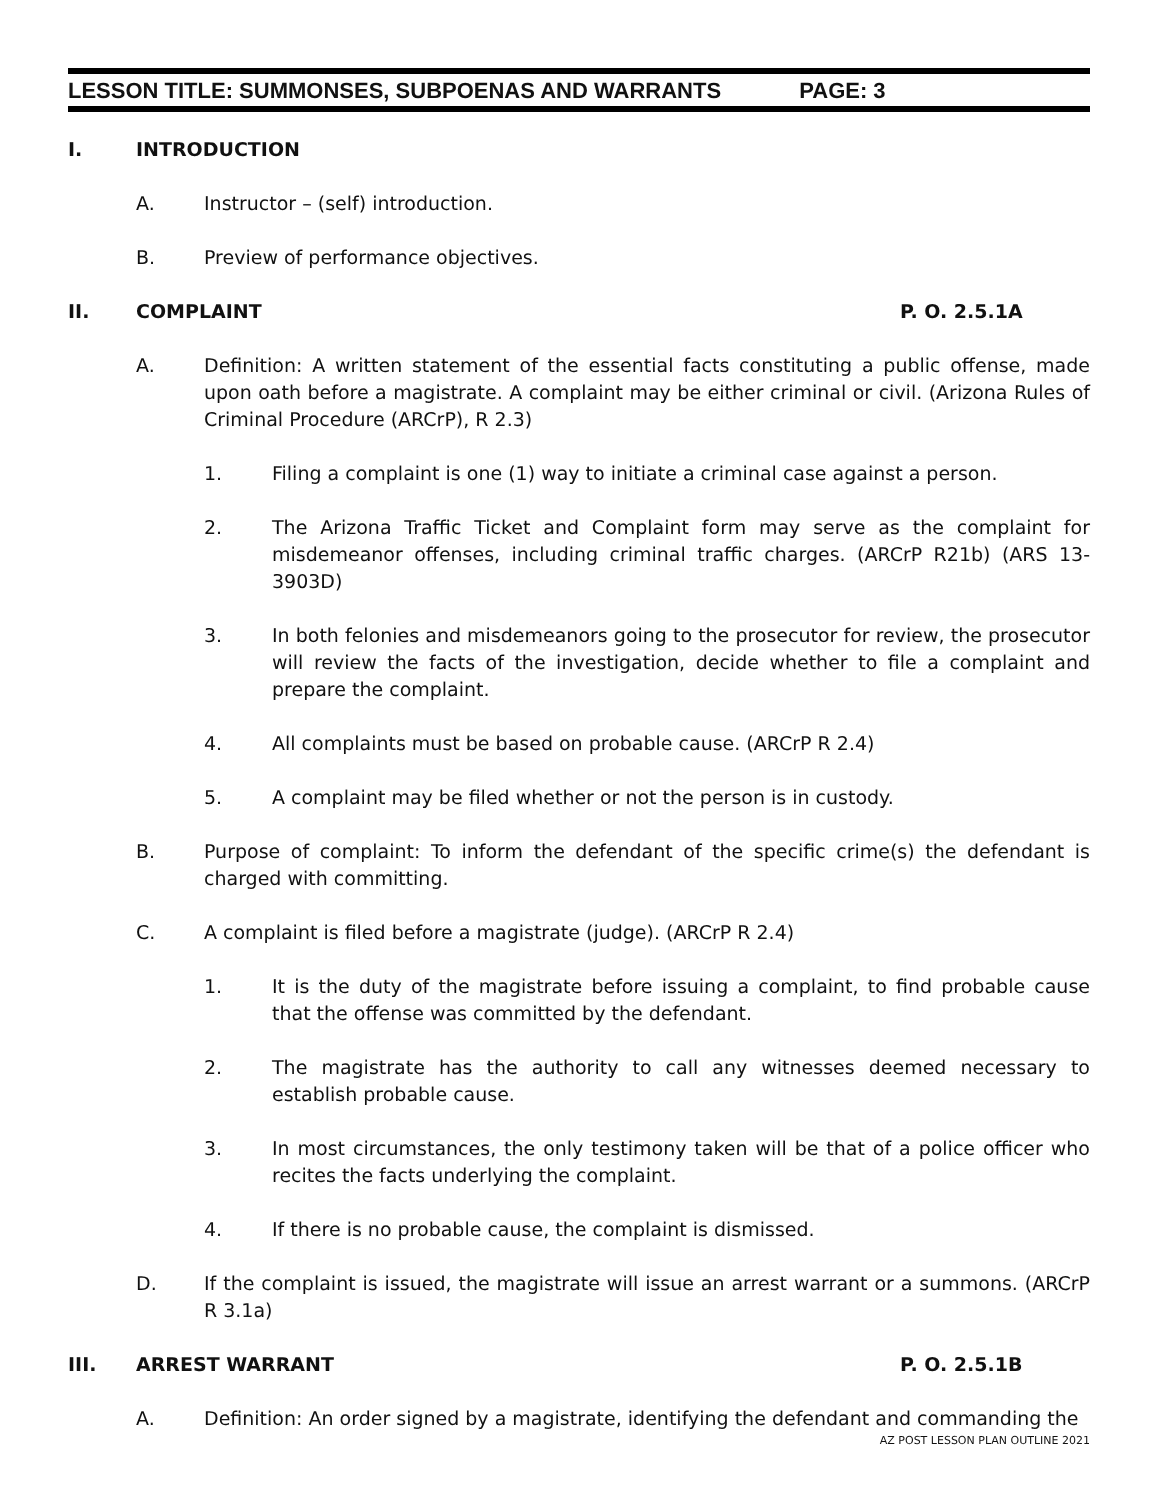LESSON TITLE: SUMMONSES, SUBPOENAS AND WARRANTS PAGE: 3
I. INTRODUCTION
A. Instructor – (self) introduction.
B. Preview of performance objectives.
II. COMPLAINT P. O. 2.5.1A
A. Definition: A written statement of the essential facts constituting a public offense, made upon oath before a magistrate. A complaint may be either criminal or civil. (Arizona Rules of Criminal Procedure (ARCrP), R 2.3)
1. Filing a complaint is one (1) way to initiate a criminal case against a person.
2. The Arizona Traffic Ticket and Complaint form may serve as the complaint for misdemeanor offenses, including criminal traffic charges. (ARCrP R21b) (ARS 13-3903D)
3. In both felonies and misdemeanors going to the prosecutor for review, the prosecutor will review the facts of the investigation, decide whether to file a complaint and prepare the complaint.
4. All complaints must be based on probable cause. (ARCrP R 2.4)
5. A complaint may be filed whether or not the person is in custody.
B. Purpose of complaint: To inform the defendant of the specific crime(s) the defendant is charged with committing.
C. A complaint is filed before a magistrate (judge). (ARCrP R 2.4)
1. It is the duty of the magistrate before issuing a complaint, to find probable cause that the offense was committed by the defendant.
2. The magistrate has the authority to call any witnesses deemed necessary to establish probable cause.
3. In most circumstances, the only testimony taken will be that of a police officer who recites the facts underlying the complaint.
4. If there is no probable cause, the complaint is dismissed.
D. If the complaint is issued, the magistrate will issue an arrest warrant or a summons. (ARCrP R 3.1a)
III. ARREST WARRANT P. O. 2.5.1B
A. Definition: An order signed by a magistrate, identifying the defendant and commanding the
AZ POST LESSON PLAN OUTLINE 2021